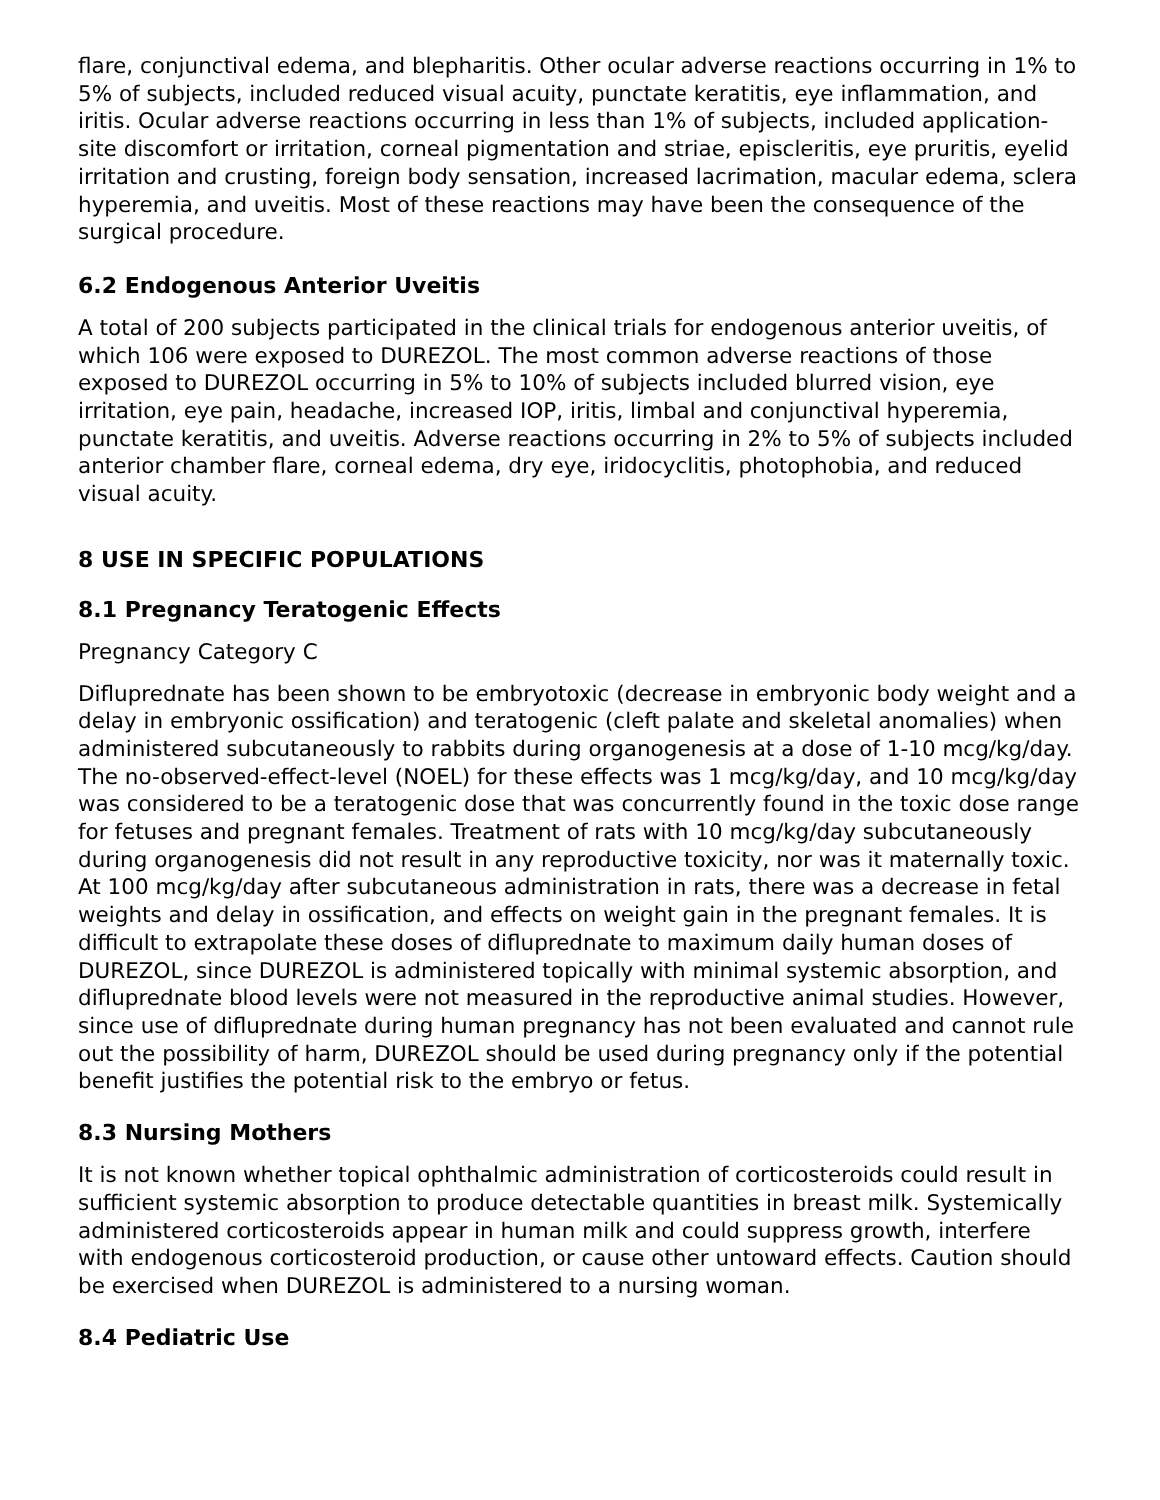flare, conjunctival edema, and blepharitis. Other ocular adverse reactions occurring in 1% to 5% of subjects, included reduced visual acuity, punctate keratitis, eye inflammation, and iritis. Ocular adverse reactions occurring in less than 1% of subjects, included application-site discomfort or irritation, corneal pigmentation and striae, episcleritis, eye pruritis, eyelid irritation and crusting, foreign body sensation, increased lacrimation, macular edema, sclera hyperemia, and uveitis. Most of these reactions may have been the consequence of the surgical procedure.
6.2 Endogenous Anterior Uveitis
A total of 200 subjects participated in the clinical trials for endogenous anterior uveitis, of which 106 were exposed to DUREZOL. The most common adverse reactions of those exposed to DUREZOL occurring in 5% to 10% of subjects included blurred vision, eye irritation, eye pain, headache, increased IOP, iritis, limbal and conjunctival hyperemia, punctate keratitis, and uveitis. Adverse reactions occurring in 2% to 5% of subjects included anterior chamber flare, corneal edema, dry eye, iridocyclitis, photophobia, and reduced visual acuity.
8 USE IN SPECIFIC POPULATIONS
8.1 Pregnancy Teratogenic Effects
Pregnancy Category C
Difluprednate has been shown to be embryotoxic (decrease in embryonic body weight and a delay in embryonic ossification) and teratogenic (cleft palate and skeletal anomalies) when administered subcutaneously to rabbits during organogenesis at a dose of 1-10 mcg/kg/day. The no-observed-effect-level (NOEL) for these effects was 1 mcg/kg/day, and 10 mcg/kg/day was considered to be a teratogenic dose that was concurrently found in the toxic dose range for fetuses and pregnant females. Treatment of rats with 10 mcg/kg/day subcutaneously during organogenesis did not result in any reproductive toxicity, nor was it maternally toxic. At 100 mcg/kg/day after subcutaneous administration in rats, there was a decrease in fetal weights and delay in ossification, and effects on weight gain in the pregnant females. It is difficult to extrapolate these doses of difluprednate to maximum daily human doses of DUREZOL, since DUREZOL is administered topically with minimal systemic absorption, and difluprednate blood levels were not measured in the reproductive animal studies. However, since use of difluprednate during human pregnancy has not been evaluated and cannot rule out the possibility of harm, DUREZOL should be used during pregnancy only if the potential benefit justifies the potential risk to the embryo or fetus.
8.3 Nursing Mothers
It is not known whether topical ophthalmic administration of corticosteroids could result in sufficient systemic absorption to produce detectable quantities in breast milk. Systemically administered corticosteroids appear in human milk and could suppress growth, interfere with endogenous corticosteroid production, or cause other untoward effects. Caution should be exercised when DUREZOL is administered to a nursing woman.
8.4 Pediatric Use